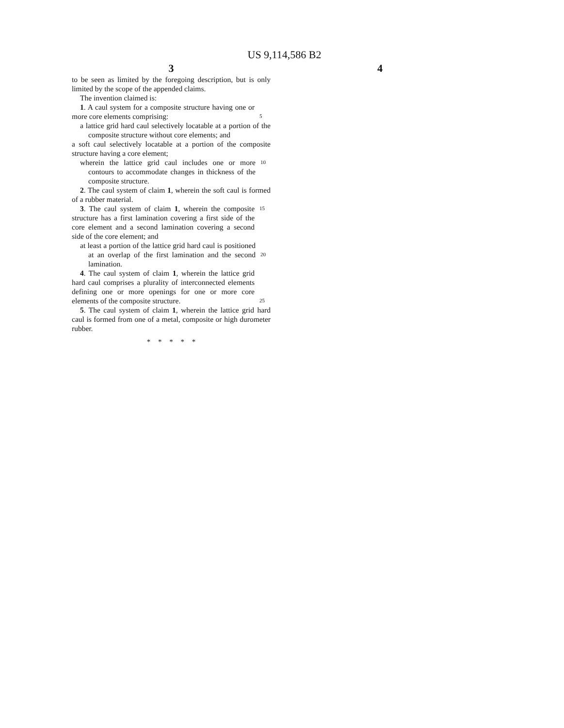US 9,114,586 B2
3
to be seen as limited by the foregoing description, but is only limited by the scope of the appended claims.
The invention claimed is:
1. A caul system for a composite structure having one or more core elements comprising:
5
a lattice grid hard caul selectively locatable at a portion of the composite structure without core elements; and
a soft caul selectively locatable at a portion of the composite structure having a core element;
wherein the lattice grid caul includes one or more contours to accommodate changes in thickness of the composite structure.
10
2. The caul system of claim 1, wherein the soft caul is formed of a rubber material.
3. The caul system of claim 1, wherein the composite structure has a first lamination covering a first side of the core element and a second lamination covering a second side of the core element; and
15
at least a portion of the lattice grid hard caul is positioned at an overlap of the first lamination and the second lamination.
20
4. The caul system of claim 1, wherein the lattice grid hard caul comprises a plurality of interconnected elements defining one or more openings for one or more core elements of the composite structure.
25
5. The caul system of claim 1, wherein the lattice grid hard caul is formed from one of a metal, composite or high durometer rubber.
* * * * *
4